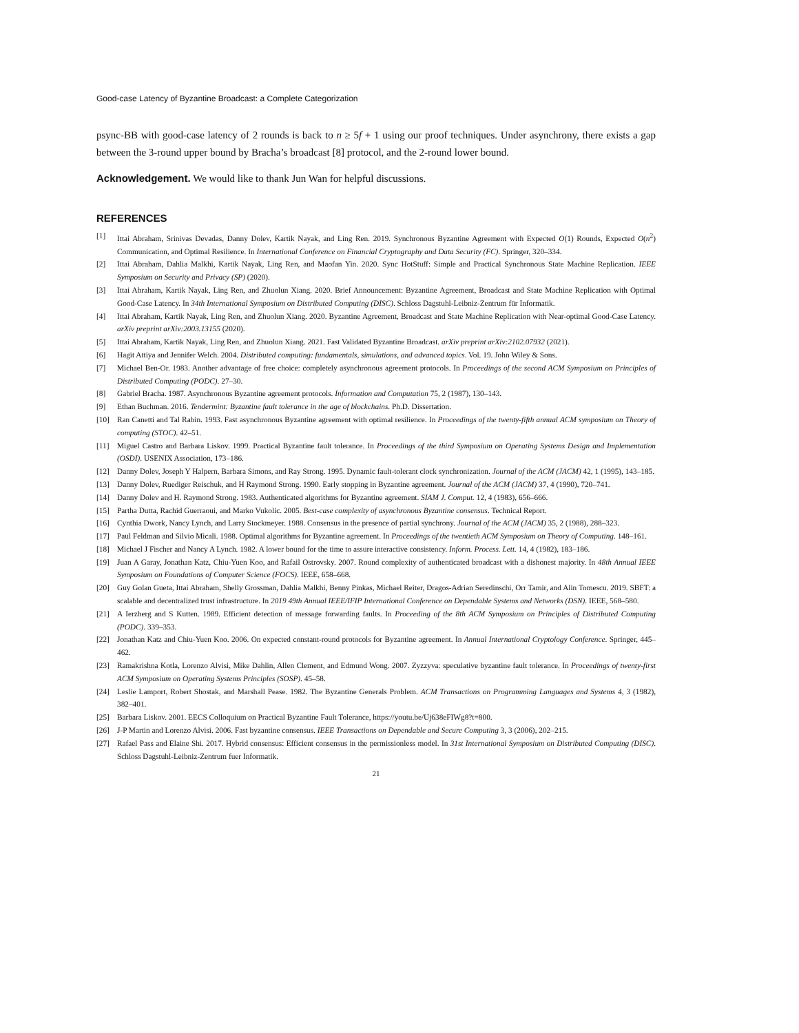Good-case Latency of Byzantine Broadcast: a Complete Categorization
psync-BB with good-case latency of 2 rounds is back to n ≥ 5f + 1 using our proof techniques. Under asynchrony, there exists a gap between the 3-round upper bound by Bracha’s broadcast [8] protocol, and the 2-round lower bound.
Acknowledgement. We would like to thank Jun Wan for helpful discussions.
REFERENCES
[1] Ittai Abraham, Srinivas Devadas, Danny Dolev, Kartik Nayak, and Ling Ren. 2019. Synchronous Byzantine Agreement with Expected O(1) Rounds, Expected O(n<sup>2</sup>) Communication, and Optimal Resilience. In International Conference on Financial Cryptography and Data Security (FC). Springer, 320–334.
[2] Ittai Abraham, Dahlia Malkhi, Kartik Nayak, Ling Ren, and Maofan Yin. 2020. Sync HotStuff: Simple and Practical Synchronous State Machine Replication. IEEE Symposium on Security and Privacy (SP) (2020).
[3] Ittai Abraham, Kartik Nayak, Ling Ren, and Zhuolun Xiang. 2020. Brief Announcement: Byzantine Agreement, Broadcast and State Machine Replication with Optimal Good-Case Latency. In 34th International Symposium on Distributed Computing (DISC). Schloss Dagstuhl-Leibniz-Zentrum für Informatik.
[4] Ittai Abraham, Kartik Nayak, Ling Ren, and Zhuolun Xiang. 2020. Byzantine Agreement, Broadcast and State Machine Replication with Near-optimal Good-Case Latency. arXiv preprint arXiv:2003.13155 (2020).
[5] Ittai Abraham, Kartik Nayak, Ling Ren, and Zhuolun Xiang. 2021. Fast Validated Byzantine Broadcast. arXiv preprint arXiv:2102.07932 (2021).
[6] Hagit Attiya and Jennifer Welch. 2004. Distributed computing: fundamentals, simulations, and advanced topics. Vol. 19. John Wiley & Sons.
[7] Michael Ben-Or. 1983. Another advantage of free choice: completely asynchronous agreement protocols. In Proceedings of the second ACM Symposium on Principles of Distributed Computing (PODC). 27–30.
[8] Gabriel Bracha. 1987. Asynchronous Byzantine agreement protocols. Information and Computation 75, 2 (1987), 130–143.
[9] Ethan Buchman. 2016. Tendermint: Byzantine fault tolerance in the age of blockchains. Ph.D. Dissertation.
[10] Ran Canetti and Tal Rabin. 1993. Fast asynchronous Byzantine agreement with optimal resilience. In Proceedings of the twenty-fifth annual ACM symposium on Theory of computing (STOC). 42–51.
[11] Miguel Castro and Barbara Liskov. 1999. Practical Byzantine fault tolerance. In Proceedings of the third Symposium on Operating Systems Design and Implementation (OSDI). USENIX Association, 173–186.
[12] Danny Dolev, Joseph Y Halpern, Barbara Simons, and Ray Strong. 1995. Dynamic fault-tolerant clock synchronization. Journal of the ACM (JACM) 42, 1 (1995), 143–185.
[13] Danny Dolev, Ruediger Reischuk, and H Raymond Strong. 1990. Early stopping in Byzantine agreement. Journal of the ACM (JACM) 37, 4 (1990), 720–741.
[14] Danny Dolev and H. Raymond Strong. 1983. Authenticated algorithms for Byzantine agreement. SIAM J. Comput. 12, 4 (1983), 656–666.
[15] Partha Dutta, Rachid Guerraoui, and Marko Vukolic. 2005. Best-case complexity of asynchronous Byzantine consensus. Technical Report.
[16] Cynthia Dwork, Nancy Lynch, and Larry Stockmeyer. 1988. Consensus in the presence of partial synchrony. Journal of the ACM (JACM) 35, 2 (1988), 288–323.
[17] Paul Feldman and Silvio Micali. 1988. Optimal algorithms for Byzantine agreement. In Proceedings of the twentieth ACM Symposium on Theory of Computing. 148–161.
[18] Michael J Fischer and Nancy A Lynch. 1982. A lower bound for the time to assure interactive consistency. Inform. Process. Lett. 14, 4 (1982), 183–186.
[19] Juan A Garay, Jonathan Katz, Chiu-Yuen Koo, and Rafail Ostrovsky. 2007. Round complexity of authenticated broadcast with a dishonest majority. In 48th Annual IEEE Symposium on Foundations of Computer Science (FOCS). IEEE, 658–668.
[20] Guy Golan Gueta, Ittai Abraham, Shelly Grossman, Dahlia Malkhi, Benny Pinkas, Michael Reiter, Dragos-Adrian Seredinschi, Orr Tamir, and Alin Tomescu. 2019. SBFT: a scalable and decentralized trust infrastructure. In 2019 49th Annual IEEE/IFIP International Conference on Dependable Systems and Networks (DSN). IEEE, 568–580.
[21] A Ierzberg and S Kutten. 1989. Efficient detection of message forwarding faults. In Proceeding of the 8th ACM Symposium on Principles of Distributed Computing (PODC). 339–353.
[22] Jonathan Katz and Chiu-Yuen Koo. 2006. On expected constant-round protocols for Byzantine agreement. In Annual International Cryptology Conference. Springer, 445–462.
[23] Ramakrishna Kotla, Lorenzo Alvisi, Mike Dahlin, Allen Clement, and Edmund Wong. 2007. Zyzzyva: speculative byzantine fault tolerance. In Proceedings of twenty-first ACM Symposium on Operating Systems Principles (SOSP). 45–58.
[24] Leslie Lamport, Robert Shostak, and Marshall Pease. 1982. The Byzantine Generals Problem. ACM Transactions on Programming Languages and Systems 4, 3 (1982), 382–401.
[25] Barbara Liskov. 2001. EECS Colloquium on Practical Byzantine Fault Tolerance, https://youtu.be/Uj638eFIWg8?t=800.
[26] J-P Martin and Lorenzo Alvisi. 2006. Fast byzantine consensus. IEEE Transactions on Dependable and Secure Computing 3, 3 (2006), 202–215.
[27] Rafael Pass and Elaine Shi. 2017. Hybrid consensus: Efficient consensus in the permissionless model. In 31st International Symposium on Distributed Computing (DISC). Schloss Dagstuhl-Leibniz-Zentrum fuer Informatik.
21